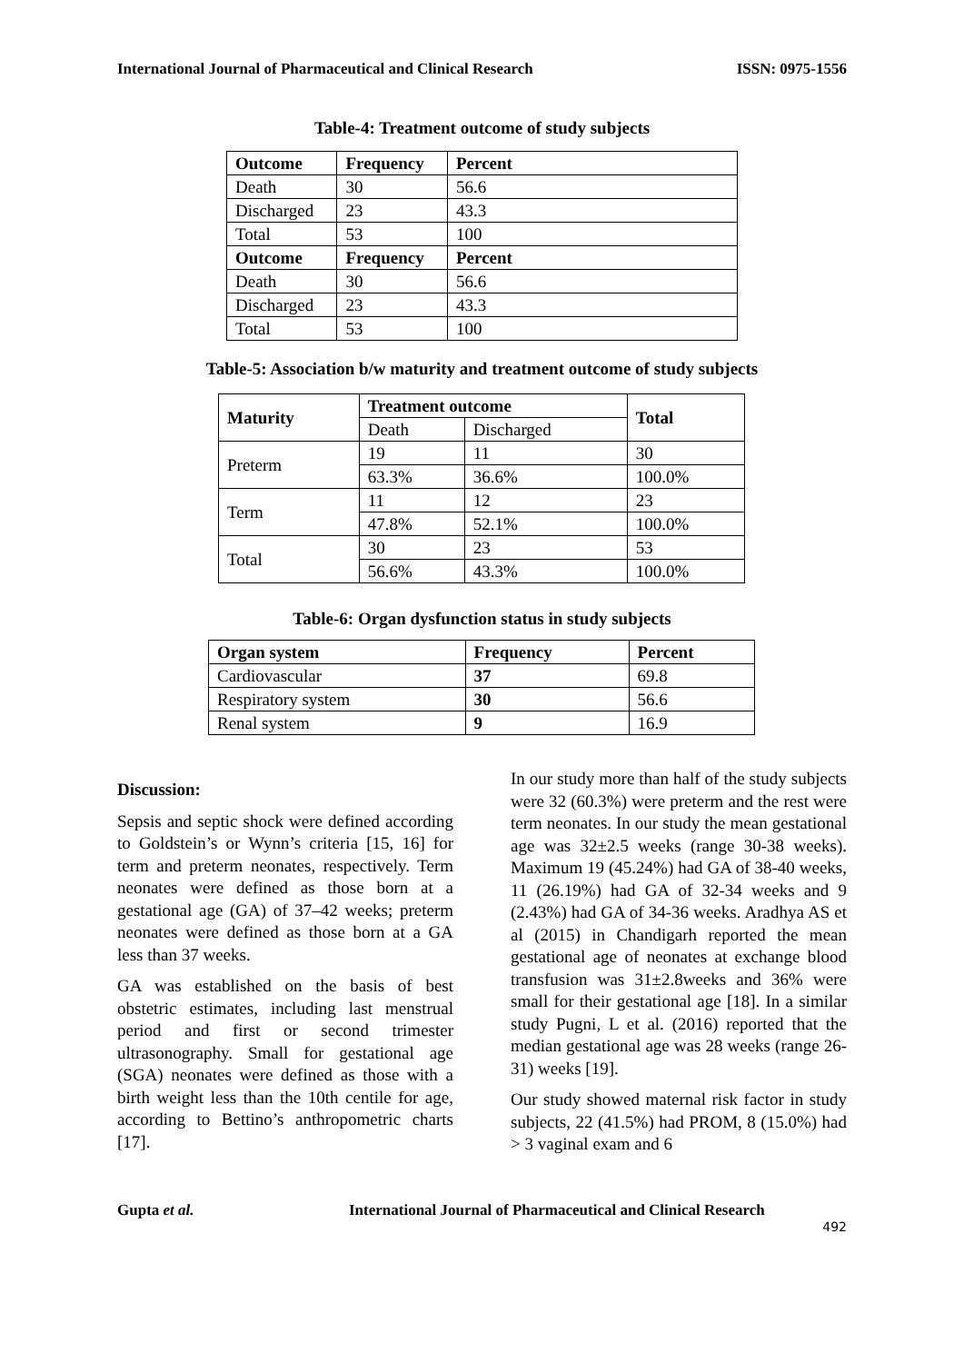International Journal of Pharmaceutical and Clinical Research ISSN: 0975-1556
Table-4: Treatment outcome of study subjects
| Outcome | Frequency | Percent |
| --- | --- | --- |
| Death | 30 | 56.6 |
| Discharged | 23 | 43.3 |
| Total | 53 | 100 |
| Outcome | Frequency | Percent |
| Death | 30 | 56.6 |
| Discharged | 23 | 43.3 |
| Total | 53 | 100 |
Table-5: Association b/w maturity and treatment outcome of study subjects
| Maturity | Treatment outcome | | Total |
| --- | --- | --- | --- |
| | Death | Discharged | |
| Preterm | 19 | 11 | 30 |
| | 63.3% | 36.6% | 100.0% |
| Term | 11 | 12 | 23 |
| | 47.8% | 52.1% | 100.0% |
| Total | 30 | 23 | 53 |
| | 56.6% | 43.3% | 100.0% |
Table-6: Organ dysfunction status in study subjects
| Organ system | Frequency | Percent |
| --- | --- | --- |
| Cardiovascular | 37 | 69.8 |
| Respiratory system | 30 | 56.6 |
| Renal system | 9 | 16.9 |
Discussion:
Sepsis and septic shock were defined according to Goldstein’s or Wynn’s criteria [15, 16] for term and preterm neonates, respectively. Term neonates were defined as those born at a gestational age (GA) of 37–42 weeks; preterm neonates were defined as those born at a GA less than 37 weeks.
GA was established on the basis of best obstetric estimates, including last menstrual period and first or second trimester ultrasonography. Small for gestational age (SGA) neonates were defined as those with a birth weight less than the 10th centile for age, according to Bettino’s anthropometric charts [17].
In our study more than half of the study subjects were 32 (60.3%) were preterm and the rest were term neonates. In our study the mean gestational age was 32±2.5 weeks (range 30-38 weeks). Maximum 19 (45.24%) had GA of 38-40 weeks, 11 (26.19%) had GA of 32-34 weeks and 9 (2.43%) had GA of 34-36 weeks. Aradhya AS et al (2015) in Chandigarh reported the mean gestational age of neonates at exchange blood transfusion was 31±2.8weeks and 36% were small for their gestational age [18]. In a similar study Pugni, L et al. (2016) reported that the median gestational age was 28 weeks (range 26-31) weeks [19].
Our study showed maternal risk factor in study subjects, 22 (41.5%) had PROM, 8 (15.0%) had > 3 vaginal exam and 6
Gupta et al. International Journal of Pharmaceutical and Clinical Research
492